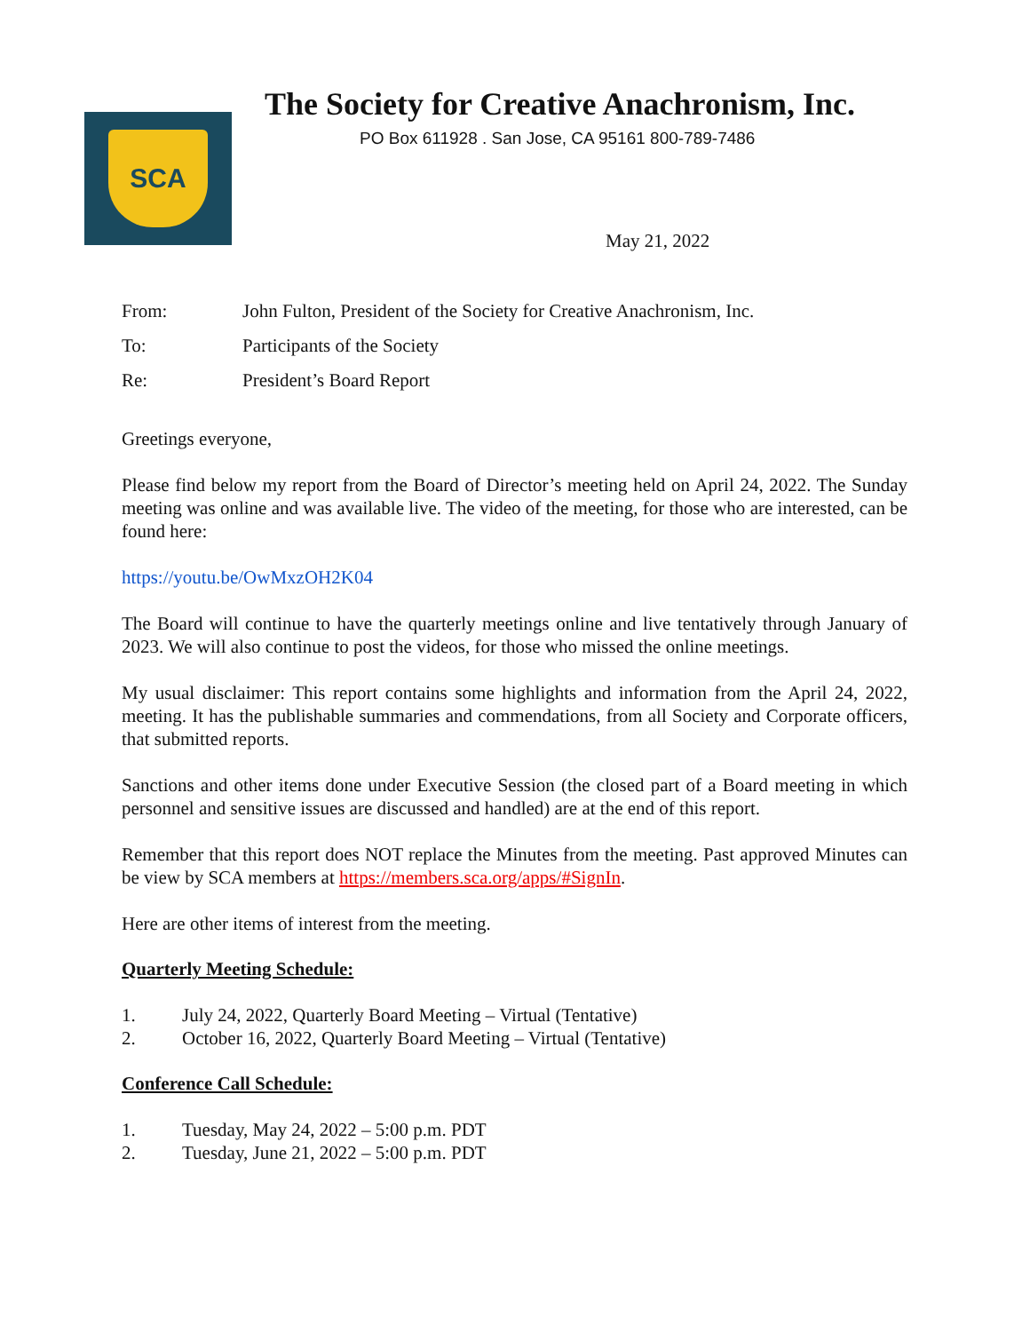SCA
The Society for Creative Anachronism, Inc.
PO Box 611928 . San Jose, CA 95161 800-789-7486
May 21, 2022
From: John Fulton, President of the Society for Creative Anachronism, Inc.
To: Participants of the Society
Re: President’s Board Report
Greetings everyone,
Please find below my report from the Board of Director’s meeting held on April 24, 2022. The Sunday meeting was online and was available live. The video of the meeting, for those who are interested, can be found here:
https://youtu.be/OwMxzOH2K04
The Board will continue to have the quarterly meetings online and live tentatively through January of 2023. We will also continue to post the videos, for those who missed the online meetings.
My usual disclaimer: This report contains some highlights and information from the April 24, 2022, meeting. It has the publishable summaries and commendations, from all Society and Corporate officers, that submitted reports.
Sanctions and other items done under Executive Session (the closed part of a Board meeting in which personnel and sensitive issues are discussed and handled) are at the end of this report.
Remember that this report does NOT replace the Minutes from the meeting. Past approved Minutes can be view by SCA members at https://members.sca.org/apps/#SignIn.
Here are other items of interest from the meeting.
Quarterly Meeting Schedule:
1. July 24, 2022, Quarterly Board Meeting – Virtual (Tentative)
2. October 16, 2022, Quarterly Board Meeting – Virtual (Tentative)
Conference Call Schedule:
1. Tuesday, May 24, 2022 – 5:00 p.m. PDT
2. Tuesday, June 21, 2022 – 5:00 p.m. PDT